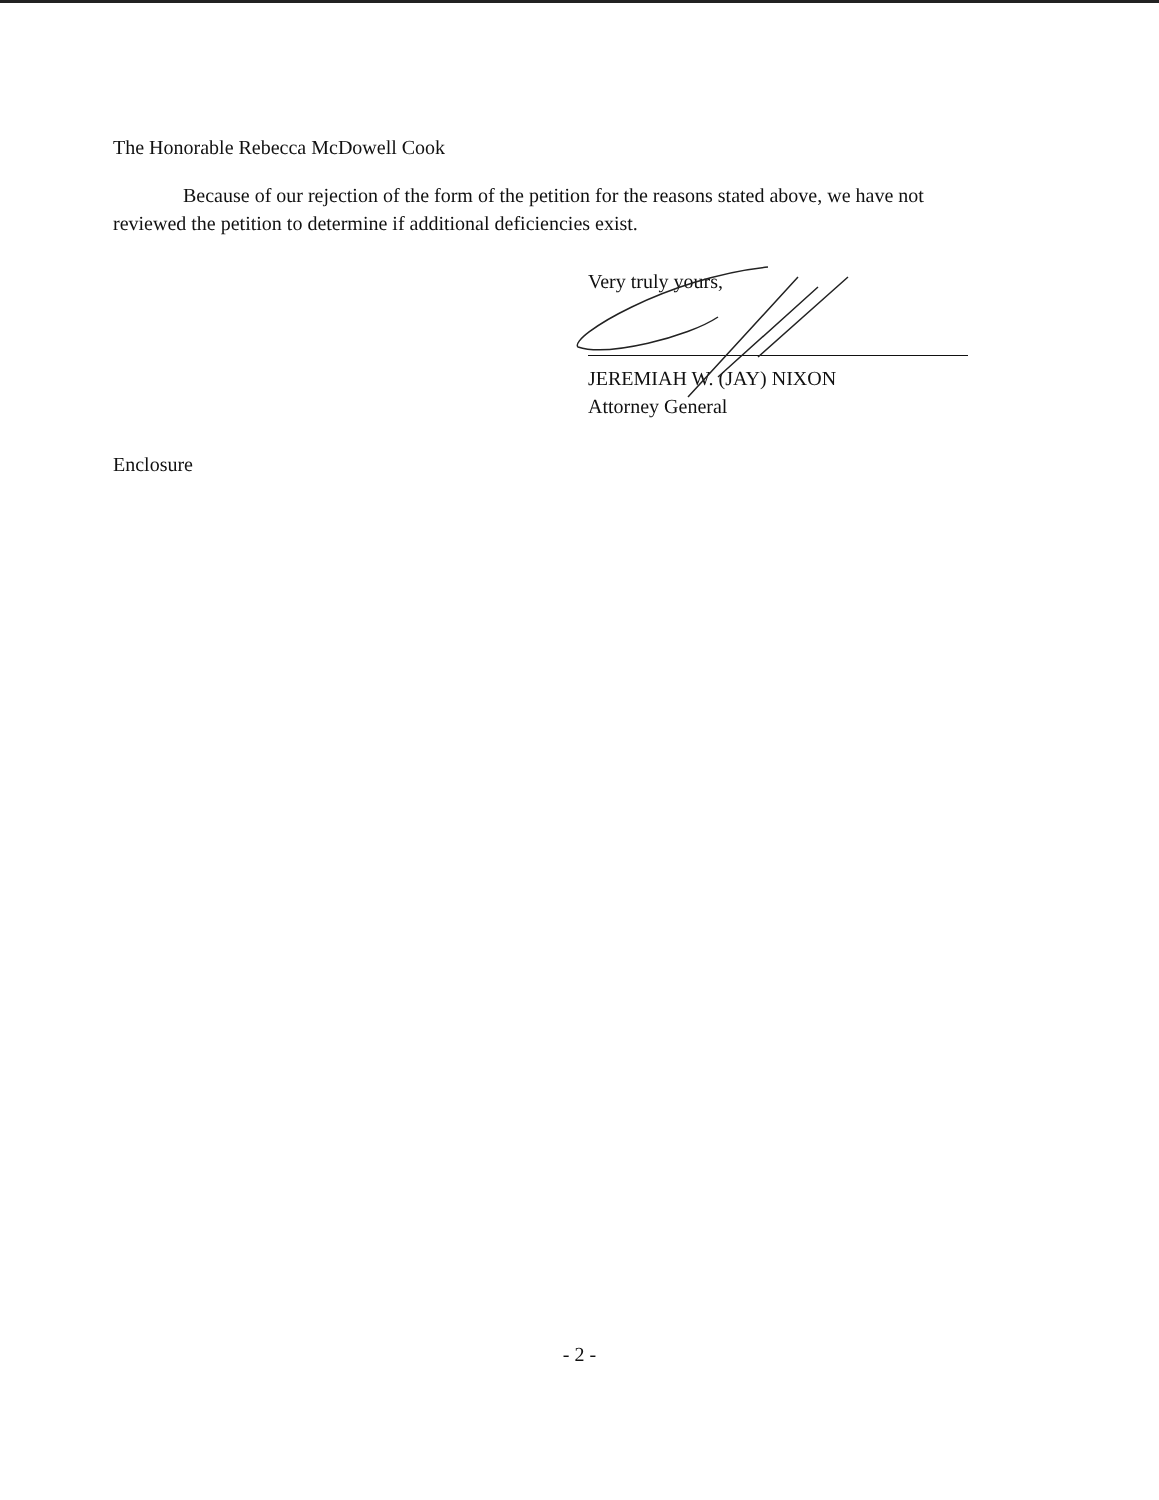The Honorable Rebecca McDowell Cook
Because of our rejection of the form of the petition for the reasons stated above, we have not reviewed the petition to determine if additional deficiencies exist.
Very truly yours,
JEREMIAH W. (JAY) NIXON
Attorney General
Enclosure
- 2 -